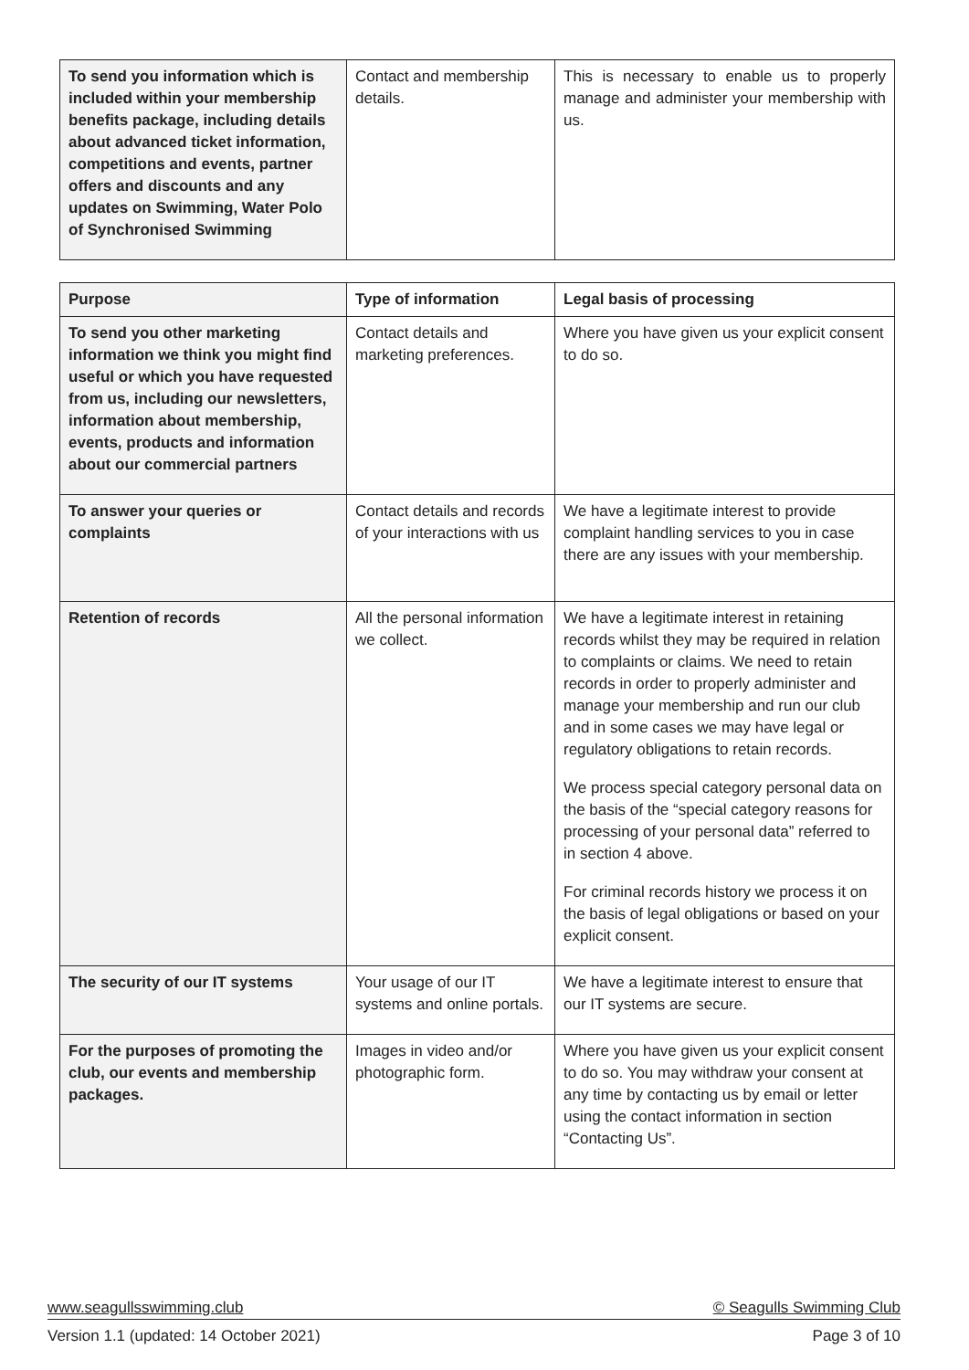| To send you information which is included within your membership benefits package, including details about advanced ticket information, competitions and events, partner offers and discounts and any updates on Swimming, Water Polo of Synchronised Swimming | Contact and membership details. | This is necessary to enable us to properly manage and administer your membership with us. |
| Purpose | Type of information | Legal basis of processing |
| --- | --- | --- |
| To send you other marketing information we think you might find useful or which you have requested from us, including our newsletters, information about membership, events, products and information about our commercial partners | Contact details and marketing preferences. | Where you have given us your explicit consent to do so. |
| To answer your queries or complaints | Contact details and records of your interactions with us | We have a legitimate interest to provide complaint handling services to you in case there are any issues with your membership. |
| Retention of records | All the personal information we collect. | We have a legitimate interest in retaining records whilst they may be required in relation to complaints or claims. We need to retain records in order to properly administer and manage your membership and run our club and in some cases we may have legal or regulatory obligations to retain records. We process special category personal data on the basis of the “special category reasons for processing of your personal data” referred to in section 4 above. For criminal records history we process it on the basis of legal obligations or based on your explicit consent. |
| The security of our IT systems | Your usage of our IT systems and online portals. | We have a legitimate interest to ensure that our IT systems are secure. |
| For the purposes of promoting the club, our events and membership packages. | Images in video and/or photographic form. | Where you have given us your explicit consent to do so. You may withdraw your consent at any time by contacting us by email or letter using the contact information in section “Contacting Us”. |
www.seagullsswimming.club © Seagulls Swimming Club
Version 1.1 (updated: 14 October 2021) Page 3 of 10